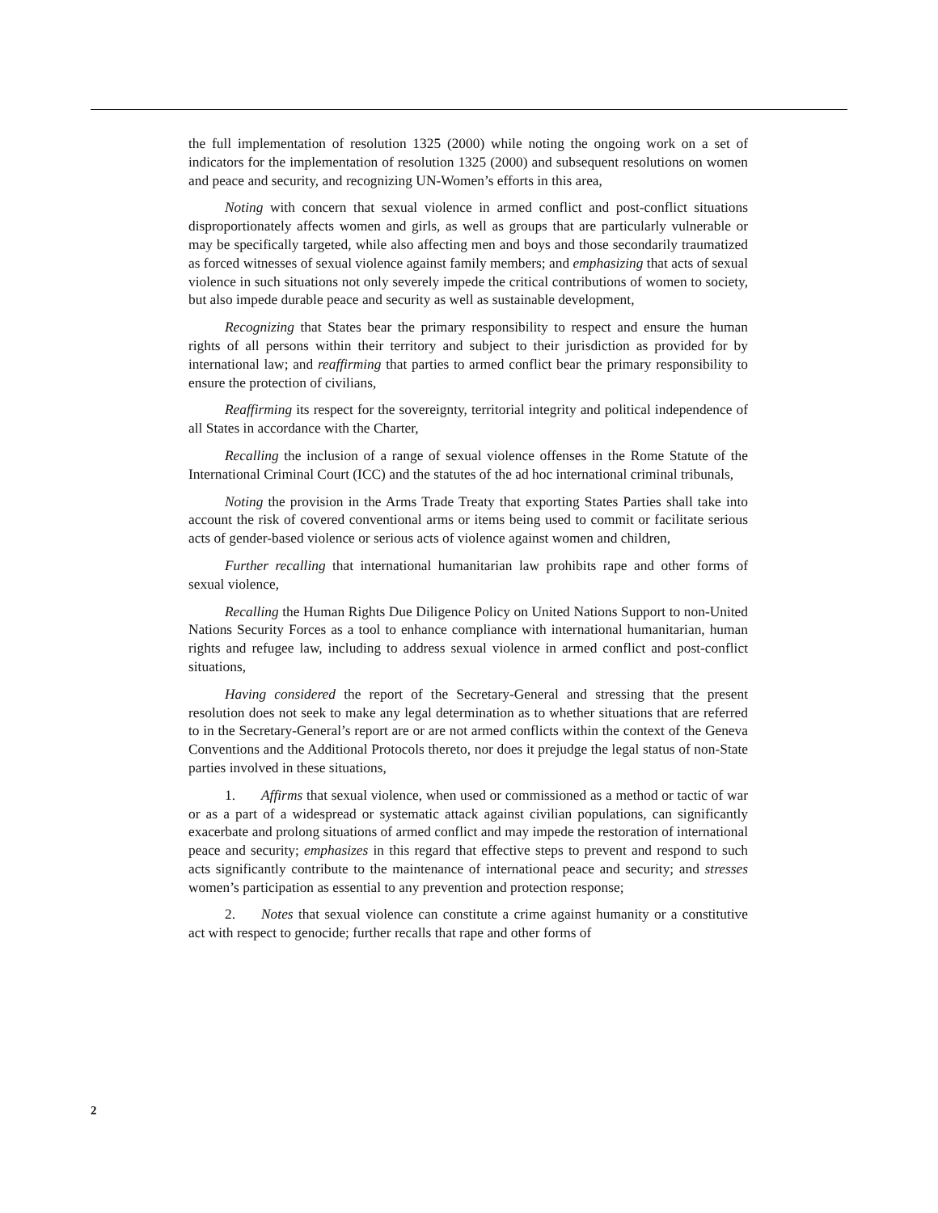the full implementation of resolution 1325 (2000) while noting the ongoing work on a set of indicators for the implementation of resolution 1325 (2000) and subsequent resolutions on women and peace and security, and recognizing UN-Women’s efforts in this area,
Noting with concern that sexual violence in armed conflict and post-conflict situations disproportionately affects women and girls, as well as groups that are particularly vulnerable or may be specifically targeted, while also affecting men and boys and those secondarily traumatized as forced witnesses of sexual violence against family members; and emphasizing that acts of sexual violence in such situations not only severely impede the critical contributions of women to society, but also impede durable peace and security as well as sustainable development,
Recognizing that States bear the primary responsibility to respect and ensure the human rights of all persons within their territory and subject to their jurisdiction as provided for by international law; and reaffirming that parties to armed conflict bear the primary responsibility to ensure the protection of civilians,
Reaffirming its respect for the sovereignty, territorial integrity and political independence of all States in accordance with the Charter,
Recalling the inclusion of a range of sexual violence offenses in the Rome Statute of the International Criminal Court (ICC) and the statutes of the ad hoc international criminal tribunals,
Noting the provision in the Arms Trade Treaty that exporting States Parties shall take into account the risk of covered conventional arms or items being used to commit or facilitate serious acts of gender-based violence or serious acts of violence against women and children,
Further recalling that international humanitarian law prohibits rape and other forms of sexual violence,
Recalling the Human Rights Due Diligence Policy on United Nations Support to non-United Nations Security Forces as a tool to enhance compliance with international humanitarian, human rights and refugee law, including to address sexual violence in armed conflict and post-conflict situations,
Having considered the report of the Secretary-General and stressing that the present resolution does not seek to make any legal determination as to whether situations that are referred to in the Secretary-General’s report are or are not armed conflicts within the context of the Geneva Conventions and the Additional Protocols thereto, nor does it prejudge the legal status of non-State parties involved in these situations,
1. Affirms that sexual violence, when used or commissioned as a method or tactic of war or as a part of a widespread or systematic attack against civilian populations, can significantly exacerbate and prolong situations of armed conflict and may impede the restoration of international peace and security; emphasizes in this regard that effective steps to prevent and respond to such acts significantly contribute to the maintenance of international peace and security; and stresses women’s participation as essential to any prevention and protection response;
2. Notes that sexual violence can constitute a crime against humanity or a constitutive act with respect to genocide; further recalls that rape and other forms of
2